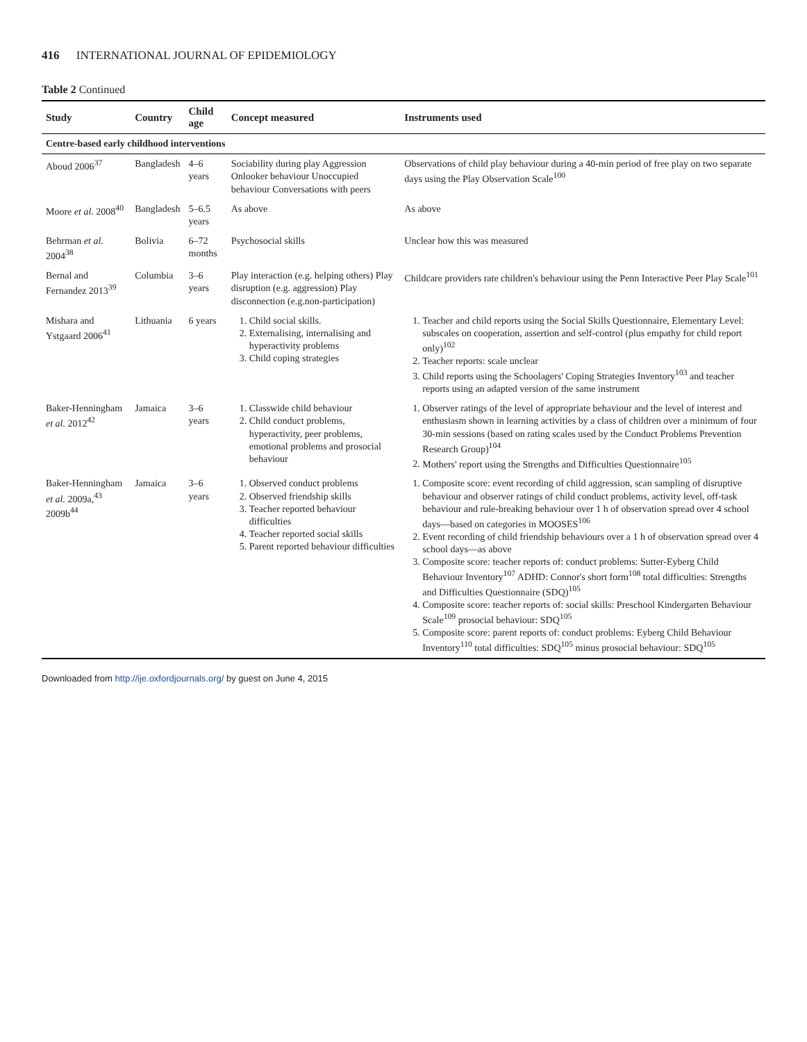416 INTERNATIONAL JOURNAL OF EPIDEMIOLOGY
Table 2 Continued
| Study | Country | Child age | Concept measured | Instruments used |
| --- | --- | --- | --- | --- |
| Centre-based early childhood interventions | | | | |
| Aboud 2006<sup>37</sup> | Bangladesh | 4–6 years | Sociability during play Aggression Onlooker behaviour Unoccupied behaviour Conversations with peers | Observations of child play behaviour during a 40-min period of free play on two separate days using the Play Observation Scale<sup>100</sup> |
| Moore et al. 2008<sup>40</sup> | Bangladesh | 5–6.5 years | As above | As above |
| Behrman et al. 2004<sup>38</sup> | Bolivia | 6–72 months | Psychosocial skills | Unclear how this was measured |
| Bernal and Fernandez 2013<sup>39</sup> | Columbia | 3–6 years | Play interaction (e.g. helping others) Play disruption (e.g. aggression) Play disconnection (e.g.non-participation) | Childcare providers rate children's behaviour using the Penn Interactive Peer Play Scale<sup>101</sup> |
| Mishara and Ystgaard 2006<sup>41</sup> | Lithuania | 6 years | 1. Child social skills. 2. Externalising, internalising and hyperactivity problems 3. Child coping strategies | 1. Teacher and child reports using the Social Skills Questionnaire, Elementary Level: subscales on cooperation, assertion and self-control (plus empathy for child report only)<sup>102</sup> 2. Teacher reports: scale unclear 3. Child reports using the Schoolagers' Coping Strategies Inventory<sup>103</sup> and teacher reports using an adapted version of the same instrument |
| Baker-Henningham et al. 2012<sup>42</sup> | Jamaica | 3–6 years | 1. Classwide child behaviour 2. Child conduct problems, hyperactivity, peer problems, emotional problems and prosocial behaviour | 1. Observer ratings of the level of appropriate behaviour and the level of interest and enthusiasm shown in learning activities by a class of children over a minimum of four 30-min sessions (based on rating scales used by the Conduct Problems Prevention Research Group)<sup>104</sup> 2. Mothers' report using the Strengths and Difficulties Questionnaire<sup>105</sup> |
| Baker-Henningham et al. 2009a,<sup>43</sup> 2009b<sup>44</sup> | Jamaica | 3–6 years | 1. Observed conduct problems 2. Observed friendship skills 3. Teacher reported behaviour difficulties 4. Teacher reported social skills 5. Parent reported behaviour difficulties | 1. Composite score: event recording of child aggression, scan sampling of disruptive behaviour and observer ratings of child conduct problems, activity level, off-task behaviour and rule-breaking behaviour over 1 h of observation spread over 4 school days—based on categories in MOOSES<sup>106</sup> 2. Event recording of child friendship behaviours over a 1 h of observation spread over 4 school days—as above 3. Composite score: teacher reports of: conduct problems: Sutter-Eyberg Child Behaviour Inventory<sup>107</sup> ADHD: Connor's short form<sup>108</sup> total difficulties: Strengths and Difficulties Questionnaire (SDQ)<sup>105</sup> 4. Composite score: teacher reports of: social skills: Preschool Kindergarten Behaviour Scale<sup>109</sup> prosocial behaviour: SDQ<sup>105</sup> 5. Composite score: parent reports of: conduct problems: Eyberg Child Behaviour Inventory<sup>110</sup> total difficulties: SDQ<sup>105</sup> minus prosocial behaviour: SDQ<sup>105</sup> |
Downloaded from http://ije.oxfordjournals.org/ by guest on June 4, 2015